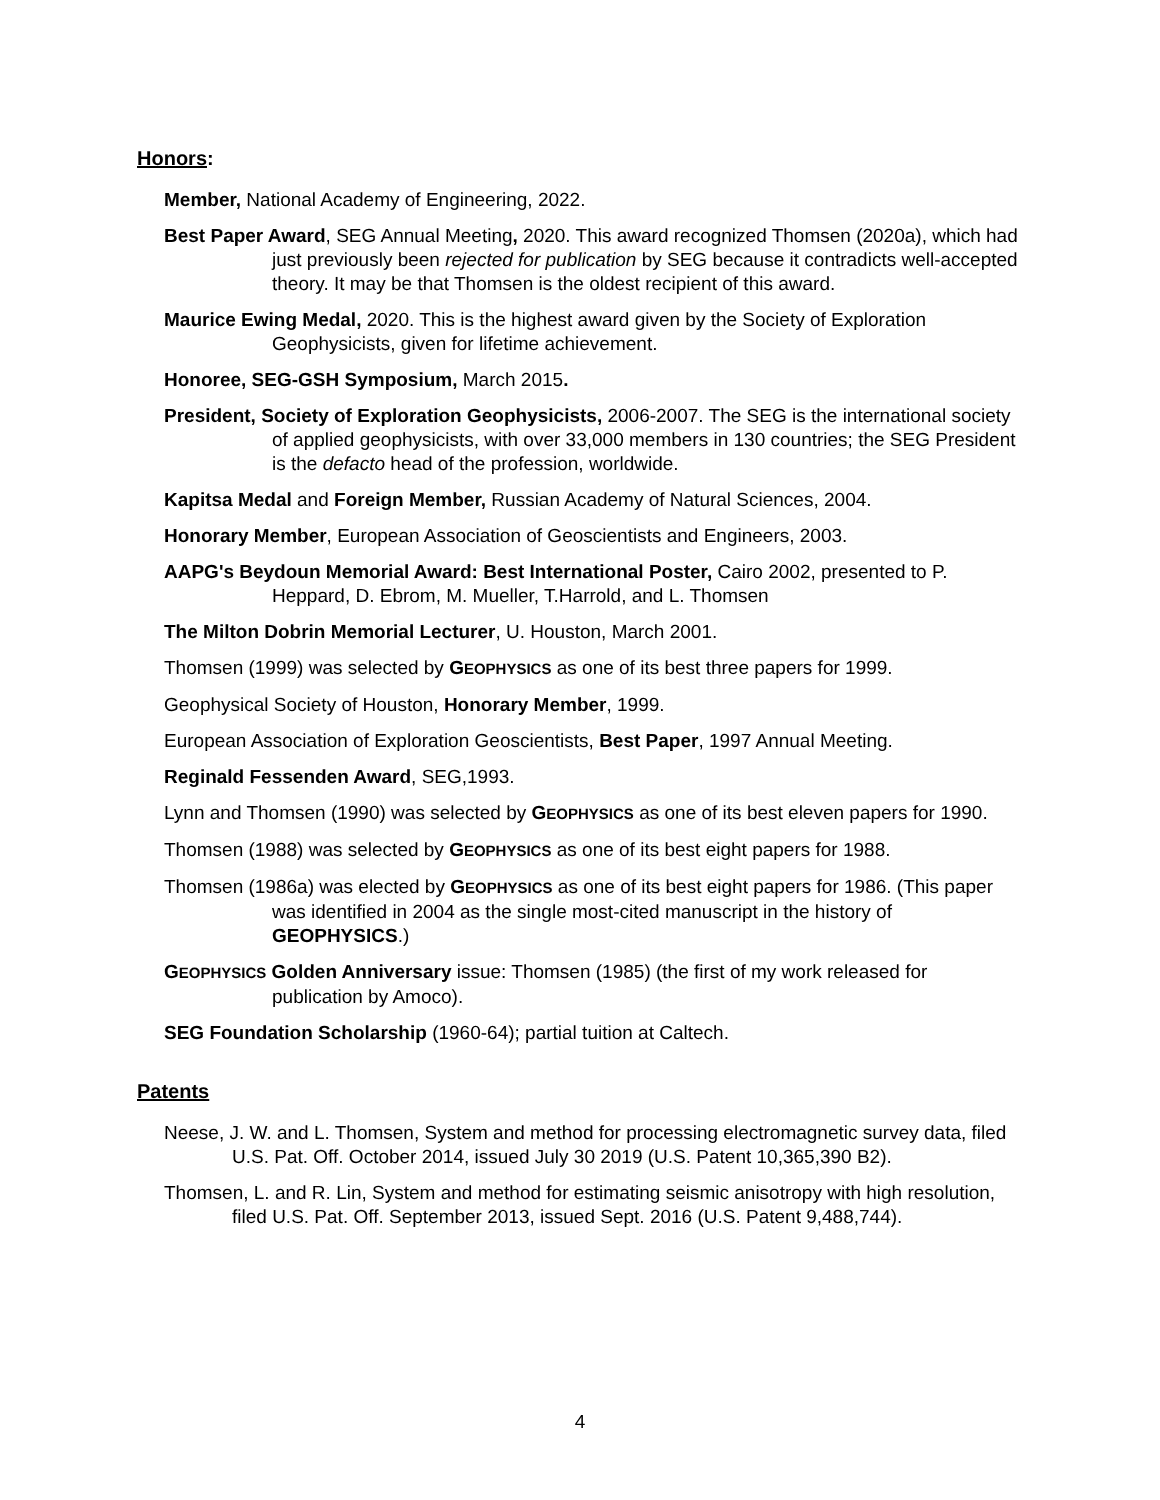Honors:
Member, National Academy of Engineering, 2022.
Best Paper Award, SEG Annual Meeting, 2020. This award recognized Thomsen (2020a), which had just previously been rejected for publication by SEG because it contradicts well-accepted theory. It may be that Thomsen is the oldest recipient of this award.
Maurice Ewing Medal, 2020. This is the highest award given by the Society of Exploration Geophysicists, given for lifetime achievement.
Honoree, SEG-GSH Symposium, March 2015.
President, Society of Exploration Geophysicists, 2006-2007. The SEG is the international society of applied geophysicists, with over 33,000 members in 130 countries; the SEG President is the defacto head of the profession, worldwide.
Kapitsa Medal and Foreign Member, Russian Academy of Natural Sciences, 2004.
Honorary Member, European Association of Geoscientists and Engineers, 2003.
AAPG's Beydoun Memorial Award: Best International Poster, Cairo 2002, presented to P. Heppard, D. Ebrom, M. Mueller, T.Harrold, and L. Thomsen
The Milton Dobrin Memorial Lecturer, U. Houston, March 2001.
Thomsen (1999) was selected by GEOPHYSICS as one of its best three papers for 1999.
Geophysical Society of Houston, Honorary Member, 1999.
European Association of Exploration Geoscientists, Best Paper, 1997 Annual Meeting.
Reginald Fessenden Award, SEG,1993.
Lynn and Thomsen (1990) was selected by GEOPHYSICS as one of its best eleven papers for 1990.
Thomsen (1988) was selected by GEOPHYSICS as one of its best eight papers for 1988.
Thomsen (1986a) was elected by GEOPHYSICS as one of its best eight papers for 1986. (This paper was identified in 2004 as the single most-cited manuscript in the history of GEOPHYSICS.)
GEOPHYSICS Golden Anniversary issue: Thomsen (1985) (the first of my work released for publication by Amoco).
SEG Foundation Scholarship (1960-64); partial tuition at Caltech.
Patents
Neese, J. W. and L. Thomsen, System and method for processing electromagnetic survey data, filed U.S. Pat. Off. October 2014, issued July 30 2019 (U.S. Patent 10,365,390 B2).
Thomsen, L. and R. Lin, System and method for estimating seismic anisotropy with high resolution, filed U.S. Pat. Off. September 2013, issued Sept. 2016 (U.S. Patent 9,488,744).
4